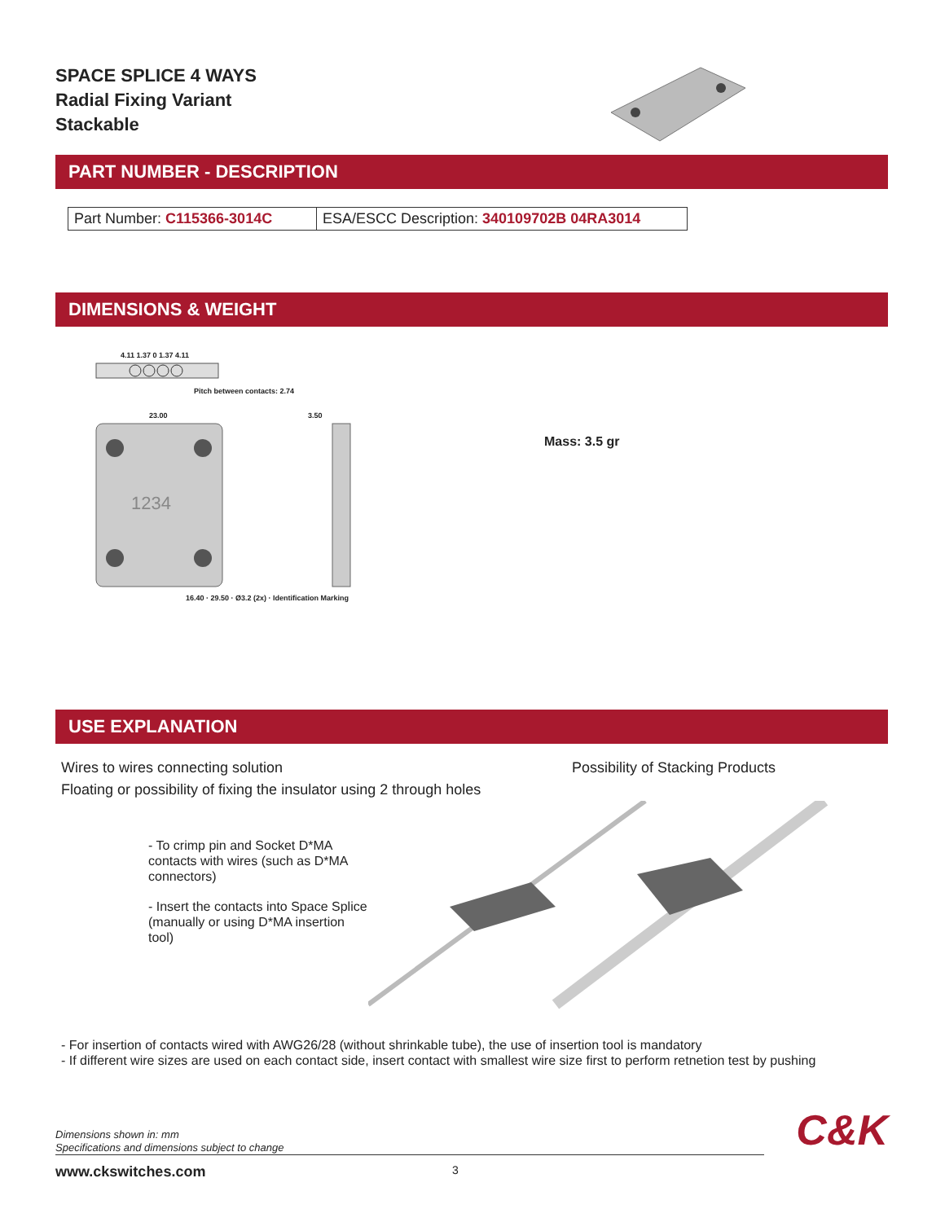SPACE SPLICE 4 WAYS
Radial Fixing Variant
Stackable
PART NUMBER - DESCRIPTION
| Part Number: C115366-3014C | ESA/ESCC Description: 340109702B 04RA3014 |
DIMENSIONS & WEIGHT
4.11 1.37 0 1.37 4.11
Pitch between contacts: 2.74
23.00 3.50
1234
16.40 · 29.50 · Ø3.2 (2x) · Identification Marking
Mass: 3.5 gr
USE EXPLANATION
Wires to wires connecting solution
Floating or possibility of fixing the insulator using 2 through holes
Possibility of Stacking Products
- To crimp pin and Socket D*MA contacts with wires (such as D*MA connectors)
- Insert the contacts into Space Splice (manually or using D*MA insertion tool)
- For insertion of contacts wired with AWG26/28 (without shrinkable tube), the use of insertion tool is mandatory
- If different wire sizes are used on each contact side, insert contact with smallest wire size first to perform retnetion test by pushing
Dimensions shown in: mm
Specifications and dimensions subject to change
C&K
www.ckswitches.com
3